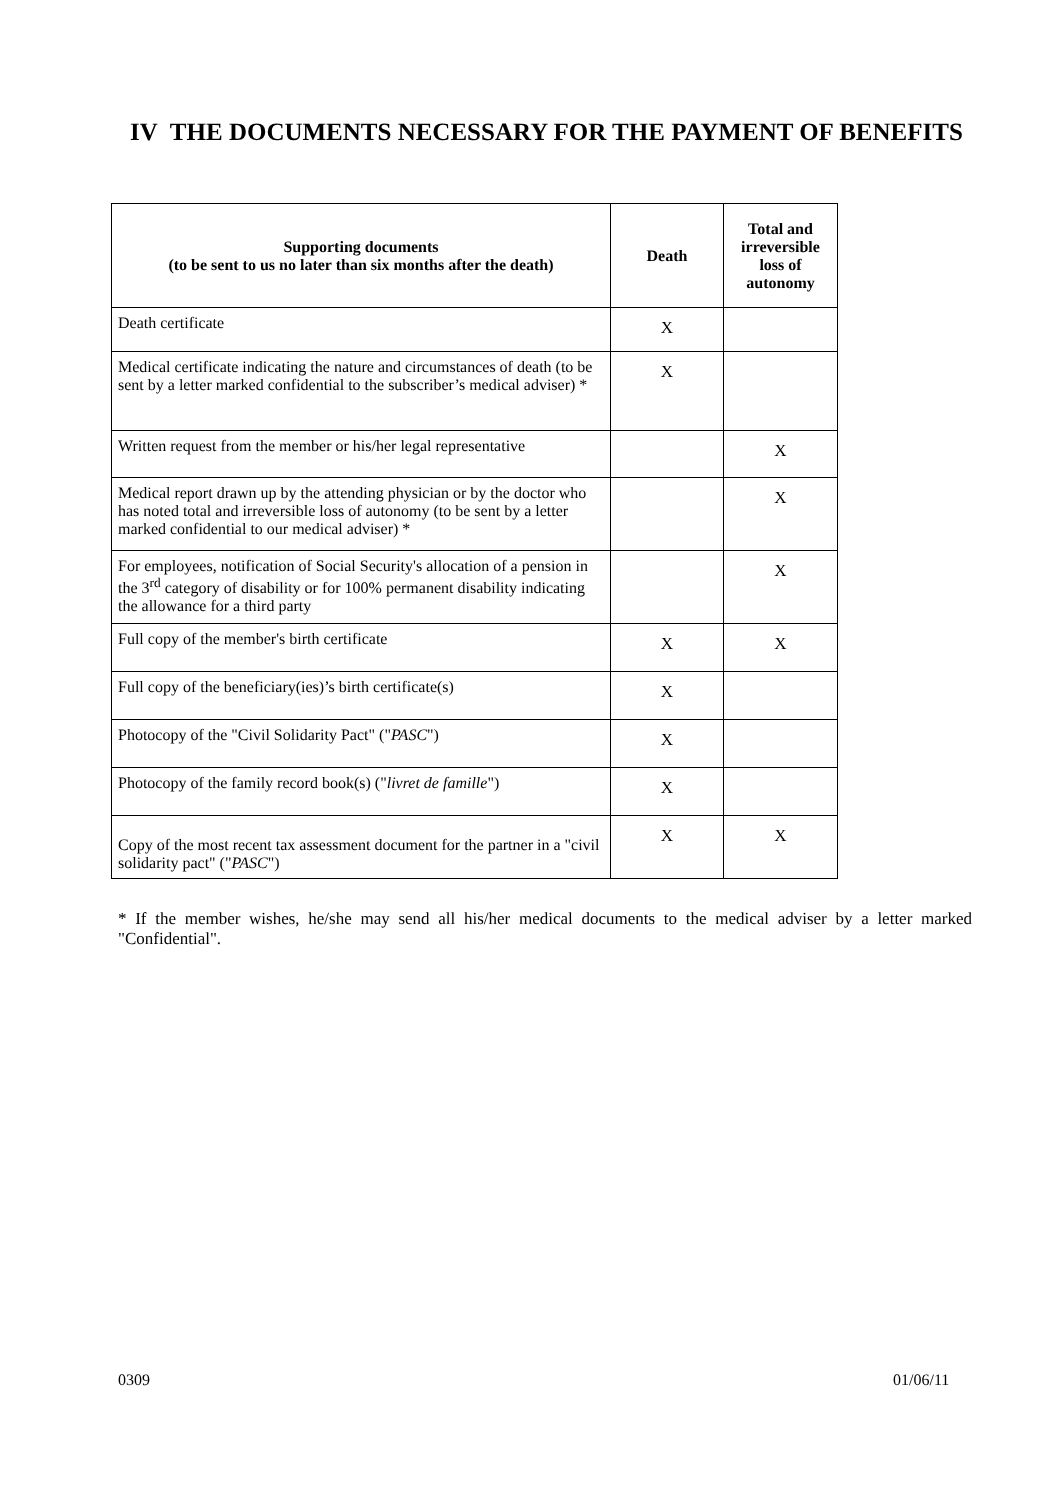IV THE DOCUMENTS NECESSARY FOR THE PAYMENT OF BENEFITS
| Supporting documents (to be sent to us no later than six months after the death) | Death | Total and irreversible loss of autonomy |
| --- | --- | --- |
| Death certificate | X | |
| Medical certificate indicating the nature and circumstances of death (to be sent by a letter marked confidential to the subscriber’s medical adviser) * | X | |
| Written request from the member or his/her legal representative | | X |
| Medical report drawn up by the attending physician or by the doctor who has noted total and irreversible loss of autonomy (to be sent by a letter marked confidential to our medical adviser) * | | X |
| For employees, notification of Social Security's allocation of a pension in the 3<sup>rd</sup> category of disability or for 100% permanent disability indicating the allowance for a third party | | X |
| Full copy of the member's birth certificate | X | X |
| Full copy of the beneficiary(ies)’s birth certificate(s) | X | |
| Photocopy of the "Civil Solidarity Pact" (" PASC ") | X | |
| Photocopy of the family record book(s) (" livret de famille ") | X | |
| Copy of the most recent tax assessment document for the partner in a "civil solidarity pact" (" PASC ") | X | X |
* If the member wishes, he/she may send all his/her medical documents to the medical adviser by a letter marked "Confidential".
0309 01/06/11